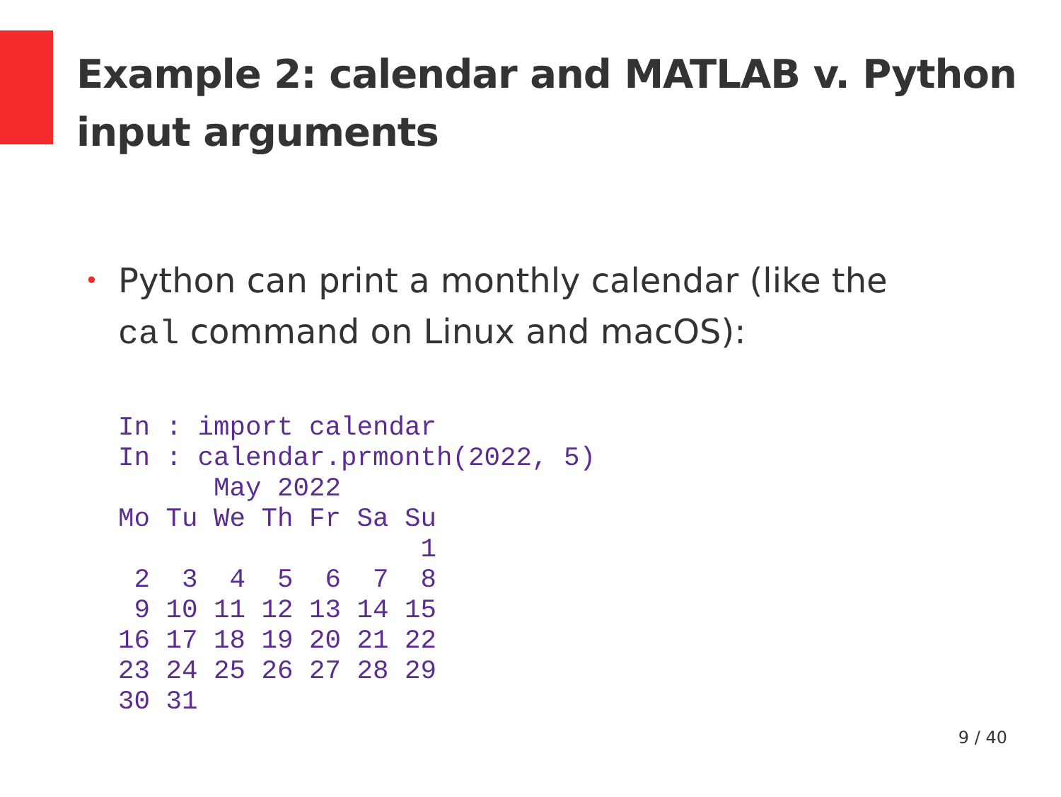Example 2: calendar and MATLAB v. Python input arguments
• Python can print a monthly calendar (like the cal command on Linux and macOS):
In : import calendar
In : calendar.prmonth(2022, 5)
      May 2022
Mo Tu We Th Fr Sa Su
                   1
 2  3  4  5  6  7  8
 9 10 11 12 13 14 15
16 17 18 19 20 21 22
23 24 25 26 27 28 29
30 31
9 / 40